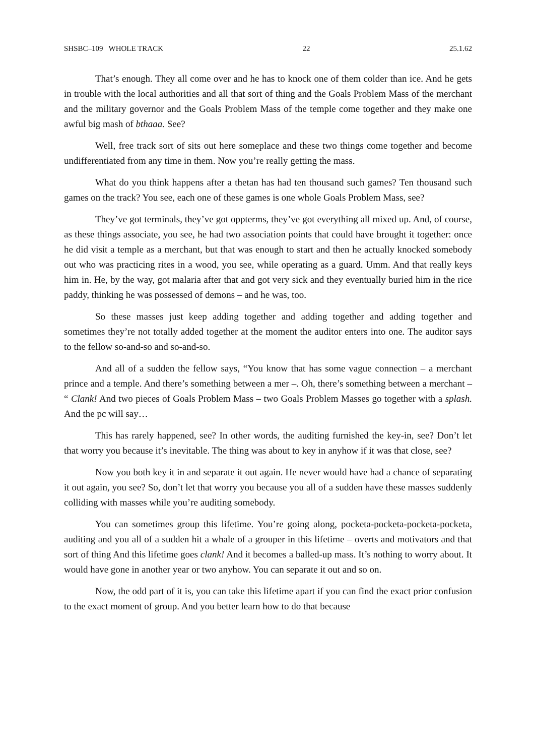SHSBC–109 WHOLE TRACK 22 25.1.62
That’s enough. They all come over and he has to knock one of them colder than ice. And he gets in trouble with the local authorities and all that sort of thing and the Goals Problem Mass of the merchant and the military governor and the Goals Problem Mass of the temple come together and they make one awful big mash of bthaaa. See?
Well, free track sort of sits out here someplace and these two things come together and become undifferentiated from any time in them. Now you’re really getting the mass.
What do you think happens after a thetan has had ten thousand such games? Ten thousand such games on the track? You see, each one of these games is one whole Goals Problem Mass, see?
They’ve got terminals, they’ve got oppterms, they’ve got everything all mixed up. And, of course, as these things associate, you see, he had two association points that could have brought it together: once he did visit a temple as a merchant, but that was enough to start and then he actually knocked somebody out who was practicing rites in a wood, you see, while operating as a guard. Umm. And that really keys him in. He, by the way, got malaria after that and got very sick and they eventually buried him in the rice paddy, thinking he was possessed of demons – and he was, too.
So these masses just keep adding together and adding together and adding together and sometimes they’re not totally added together at the moment the auditor enters into one. The auditor says to the fellow so-and-so and so-and-so.
And all of a sudden the fellow says, “You know that has some vague connection – a merchant prince and a temple. And there’s something between a mer –. Oh, there’s something between a merchant – “ Clank! And two pieces of Goals Problem Mass – two Goals Problem Masses go together with a splash. And the pc will say…
This has rarely happened, see? In other words, the auditing furnished the key-in, see? Don’t let that worry you because it’s inevitable. The thing was about to key in anyhow if it was that close, see?
Now you both key it in and separate it out again. He never would have had a chance of separating it out again, you see? So, don’t let that worry you because you all of a sudden have these masses suddenly colliding with masses while you’re auditing somebody.
You can sometimes group this lifetime. You’re going along, pocketa-pocketa-pocketa-pocketa, auditing and you all of a sudden hit a whale of a grouper in this lifetime – overts and motivators and that sort of thing And this lifetime goes clank! And it becomes a balled-up mass. It’s nothing to worry about. It would have gone in another year or two anyhow. You can separate it out and so on.
Now, the odd part of it is, you can take this lifetime apart if you can find the exact prior confusion to the exact moment of group. And you better learn how to do that because